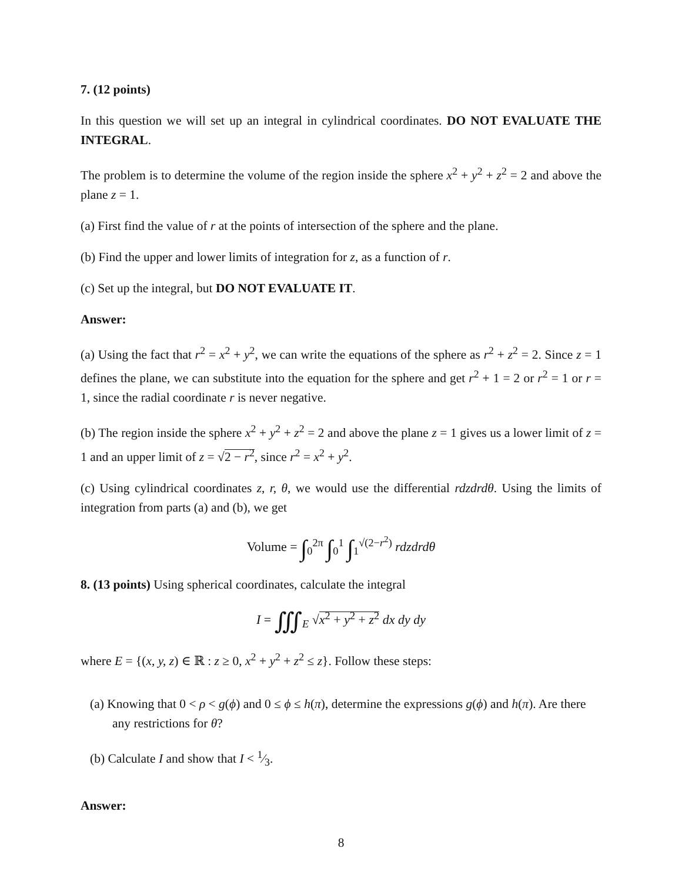7. (12 points)
In this question we will set up an integral in cylindrical coordinates. DO NOT EVALUATE THE INTEGRAL.
The problem is to determine the volume of the region inside the sphere x<sup>2</sup> + y<sup>2</sup> + z<sup>2</sup> = 2 and above the plane z = 1.
(a) First find the value of r at the points of intersection of the sphere and the plane.
(b) Find the upper and lower limits of integration for z, as a function of r.
(c) Set up the integral, but DO NOT EVALUATE IT.
Answer:
(a) Using the fact that r<sup>2</sup> = x<sup>2</sup> + y<sup>2</sup>, we can write the equations of the sphere as r<sup>2</sup> + z<sup>2</sup> = 2. Since z = 1 defines the plane, we can substitute into the equation for the sphere and get r<sup>2</sup> + 1 = 2 or r<sup>2</sup> = 1 or r = 1, since the radial coordinate r is never negative.
(b) The region inside the sphere x<sup>2</sup> + y<sup>2</sup> + z<sup>2</sup> = 2 and above the plane z = 1 gives us a lower limit of z = 1 and an upper limit of z = √2 − r<sup>2</sup>, since r<sup>2</sup> = x<sup>2</sup> + y<sup>2</sup>.
(c) Using cylindrical coordinates z, r, θ, we would use the differential rdzdrdθ. Using the limits of integration from parts (a) and (b), we get
Volume = ∫<sub>0</sub><sup>2π</sup> ∫<sub>0</sub><sup>1</sup> ∫<sub>1</sub><sup>√(2−r<sup>2</sup>)</sup> rdzdrdθ
8. (13 points) Using spherical coordinates, calculate the integral
I = ∭<sub>E</sub> √x<sup>2</sup> + y<sup>2</sup> + z<sup>2</sup> dx dy dy
where E = {(x, y, z) ∈ ℝ : z ≥ 0, x<sup>2</sup> + y<sup>2</sup> + z<sup>2</sup> ≤ z}. Follow these steps:
(a) Knowing that 0 < ρ < g(ϕ) and 0 ≤ ϕ ≤ h(π), determine the expressions g(ϕ) and h(π). Are there any restrictions for θ?
(b) Calculate I and show that I < 1⁄3.
Answer:
8